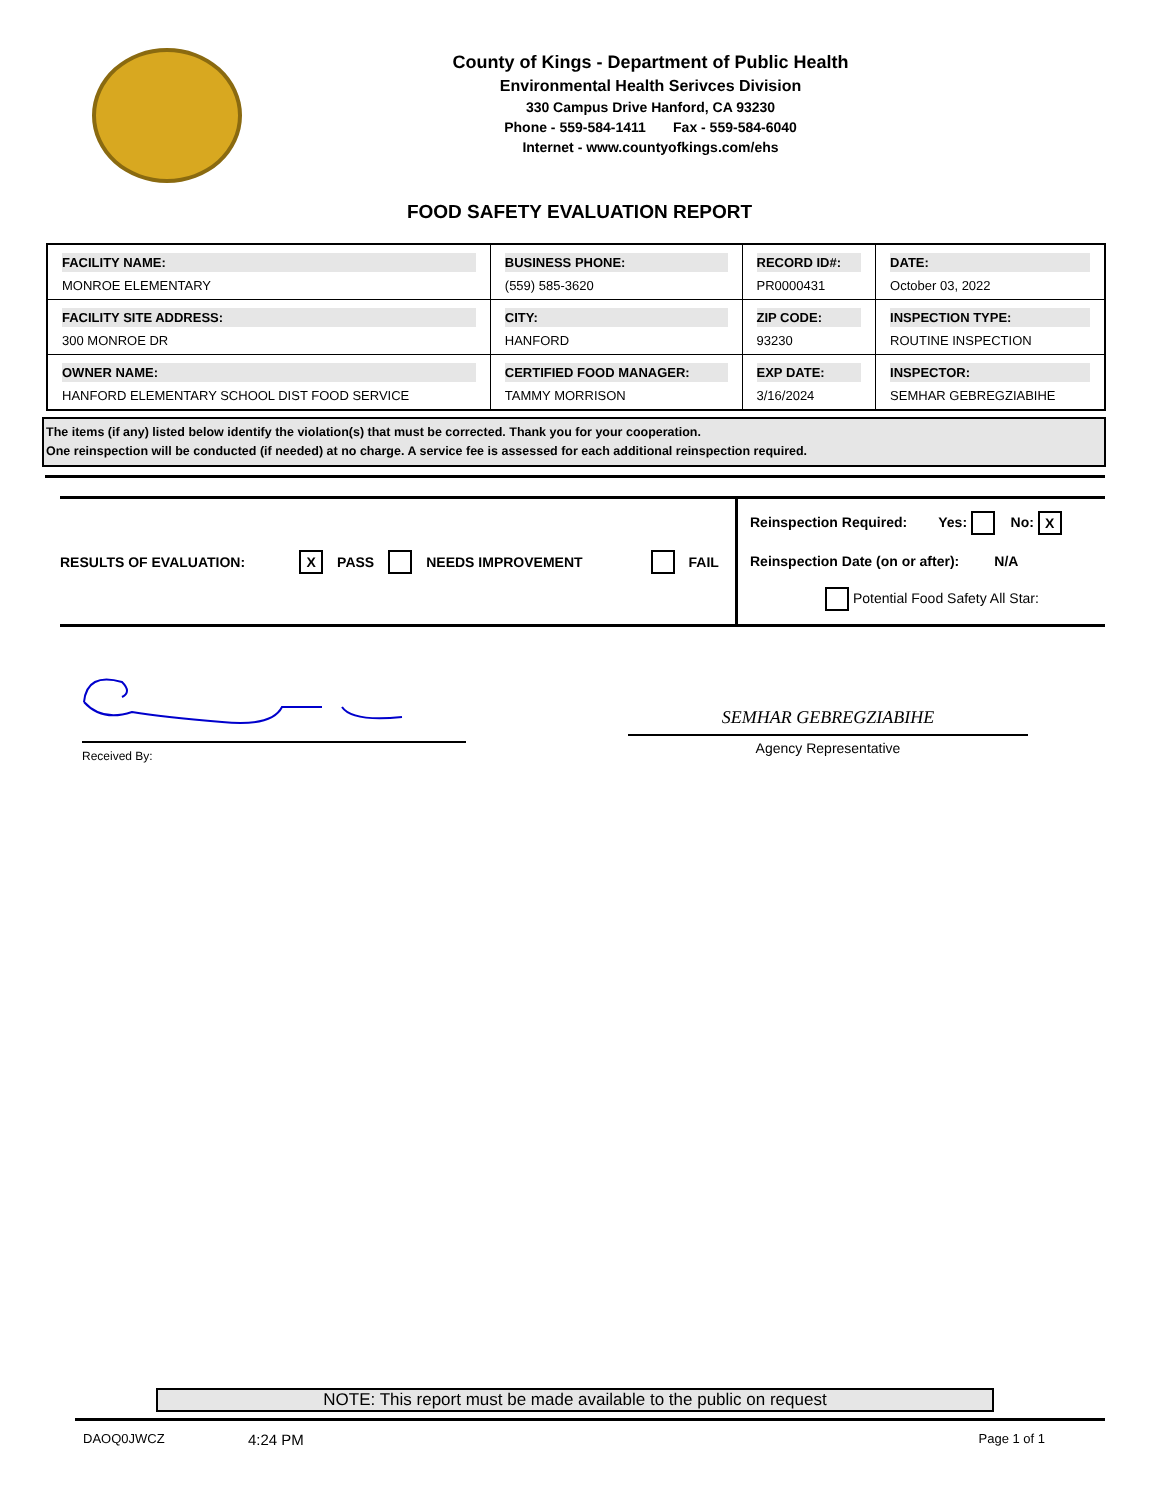County of Kings - Department of Public Health
Environmental Health Serivces Division
330 Campus Drive Hanford, CA 93230
Phone - 559-584-1411 Fax - 559-584-6040
Internet - www.countyofkings.com/ehs
FOOD SAFETY EVALUATION REPORT
| FACILITY NAME: MONROE ELEMENTARY | BUSINESS PHONE: (559) 585-3620 | RECORD ID#: PR0000431 | DATE: October 03, 2022 |
| FACILITY SITE ADDRESS: 300 MONROE DR | CITY: HANFORD | ZIP CODE: 93230 | INSPECTION TYPE: ROUTINE INSPECTION |
| OWNER NAME: HANFORD ELEMENTARY SCHOOL DIST FOOD SERVICE | CERTIFIED FOOD MANAGER: TAMMY MORRISON | EXP DATE: 3/16/2024 | INSPECTOR: SEMHAR GEBREGZIABIHE |
The items (if any) listed below identify the violation(s) that must be corrected. Thank you for your cooperation.
One reinspection will be conducted (if needed) at no charge. A service fee is assessed for each additional reinspection required.
RESULTS OF EVALUATION: X PASS NEEDS IMPROVEMENT FAIL
Reinspection Required: Yes: No: X
Reinspection Date (on or after): N/A
Potential Food Safety All Star:
Received By:
SEMHAR GEBREGZIABIHE
Agency Representative
NOTE: This report must be made available to the public on request
DAOQ0JWCZ 4:24 PM Page 1 of 1